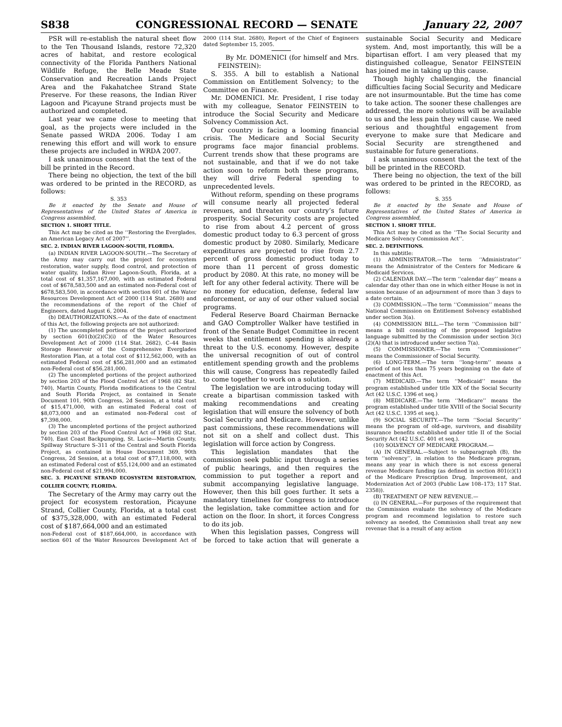S838 CONGRESSIONAL RECORD — SENATE January 22, 2007
PSR will re-establish the natural sheet flow to the Ten Thousand Islands, restore 72,320 acres of habitat, and restore ecological connectivity of the Florida Panthers National Wildlife Refuge, the Belle Meade State Conservation and Recreation Lands Project Area and the Fakahatchee Strand State Preserve. For these reasons, the Indian River Lagoon and Picayune Strand projects must be authorized and completed.
Last year we came close to meeting that goal, as the projects were included in the Senate passed WRDA 2006. Today I am renewing this effort and will work to ensure these projects are included in WRDA 2007.
I ask unanimous consent that the text of the bill be printed in the Record.
There being no objection, the text of the bill was ordered to be printed in the RECORD, as follows:
S. 353
Be it enacted by the Senate and House of Representatives of the United States of America in Congress assembled,
SECTION 1. SHORT TITLE.
This Act may be cited as the ‘‘Restoring the Everglades, an American Legacy Act of 2007’’.
SEC. 2. INDIAN RIVER LAGOON-SOUTH, FLORIDA.
(a) INDIAN RIVER LAGOON-SOUTH.—The Secretary of the Army may carry out the project for ecosystem restoration, water supply, flood control, and protection of water quality, Indian River Lagoon-South, Florida, at a total cost of $1,357,167,000, with an estimated Federal cost of $678,583,500 and an estimated non-Federal cost of $678,583,500, in accordance with section 601 of the Water Resources Development Act of 2000 (114 Stat. 2680) and the recommendations of the report of the Chief of Engineers, dated August 6, 2004.
(b) DEAUTHORIZATIONS.—As of the date of enactment of this Act, the following projects are not authorized:
(1) The uncompleted portions of the project authorized by section 601(b)(2)(C)(i) of the Water Resources Development Act of 2000 (114 Stat. 2682), C–44 Basin Storage Reservoir of the Comprehensive Everglades Restoration Plan, at a total cost of $112,562,000, with an estimated Federal cost of $56,281,000 and an estimated non-Federal cost of $56,281,000.
(2) The uncompleted portions of the project authorized by section 203 of the Flood Control Act of 1968 (82 Stat. 740), Martin County, Florida modifications to the Central and South Florida Project, as contained in Senate Document 101, 90th Congress, 2d Session, at a total cost of $15,471,000, with an estimated Federal cost of $8,073,000 and an estimated non-Federal cost of $7,398,000.
(3) The uncompleted portions of the project authorized by section 203 of the Flood Control Act of 1968 (82 Stat. 740), East Coast Backpumping, St. Lucie—Martin County, Spillway Structure S–311 of the Central and South Florida Project, as contained in House Document 369, 90th Congress, 2d Session, at a total cost of $77,118,000, with an estimated Federal cost of $55,124,000 and an estimated non-Federal cost of $21,994,000.
SEC. 3. PICAYUNE STRAND ECOSYSTEM RESTORATION, COLLIER COUNTY, FLORIDA.
The Secretary of the Army may carry out the project for ecosystem restoration, Picayune Strand, Collier County, Florida, at a total cost of $375,328,000, with an estimated Federal cost of $187,664,000 and an estimated
non-Federal cost of $187,664,000, in accordance with section 601 of the Water Resources Development Act of 2000 (114 Stat. 2680), Report of the Chief of Engineers dated September 15, 2005.
By Mr. DOMENICI (for himself and Mrs. FEINSTEIN):
S. 355. A bill to establish a National Commission on Entitlement Solvency; to the Committee on Finance.
Mr. DOMENICI. Mr. President, I rise today with my colleague, Senator FEINSTEIN to introduce the Social Security and Medicare Solvency Commission Act.
Our country is facing a looming financial crisis. The Medicare and Social Security programs face major financial problems. Current trends show that these programs are not sustainable, and that if we do not take action soon to reform both these programs, they will drive Federal spending to unprecedented levels.
Without reform, spending on these programs will consume nearly all projected federal revenues, and threaten our country’s future prosperity. Social Security costs are projected to rise from about 4.2 percent of gross domestic product today to 6.3 percent of gross domestic product by 2080. Similarly, Medicare expenditures are projected to rise from 2.7 percent of gross domestic product today to more than 11 percent of gross domestic product by 2080. At this rate, no money will be left for any other federal activity. There will be no money for education, defense, federal law enforcement, or any of our other valued social programs.
Federal Reserve Board Chairman Bernacke and GAO Comptroller Walker have testified in front of the Senate Budget Committee in recent weeks that entitlement spending is already a threat to the U.S. economy. However, despite the universal recognition of out of control entitlement spending growth and the problems this will cause, Congress has repeatedly failed to come together to work on a solution.
The legislation we are introducing today will create a bipartisan commission tasked with making recommendations and creating legislation that will ensure the solvency of both Social Security and Medicare. However, unlike past commissions, these recommendations will not sit on a shelf and collect dust. This legislation will force action by Congress.
This legislation mandates that the commission seek public input through a series of public hearings, and then requires the commission to put together a report and submit accompanying legislative language. However, then this bill goes further. It sets a mandatory timelines for Congress to introduce the legislation, take committee action and for action on the floor. In short, it forces Congress to do its job.
When this legislation passes, Congress will be forced to take action that will generate a sustainable Social Security and Medicare system. And, most importantly, this will be a bipartisan effort. I am very pleased that my distinguished colleague, Senator FEINSTEIN has joined me in taking up this cause.
Though highly challenging, the financial difficulties facing Social Security and Medicare are not insurmountable. But the time has come to take action. The sooner these challenges are addressed, the more solutions will be available to us and the less pain they will cause. We need serious and thoughtful engagement from everyone to make sure that Medicare and Social Security are strengthened and sustainable for future generations.
I ask unanimous consent that the text of the bill be printed in the RECORD.
There being no objection, the text of the bill was ordered to be printed in the RECORD, as follows:
S. 355
Be it enacted by the Senate and House of Representatives of the United States of America in Congress assembled,
SECTION 1. SHORT TITLE.
This Act may be cited as the ‘‘The Social Security and Medicare Solvency Commission Act’’.
SEC. 2. DEFINITIONS.
In this subtitle:
(1) ADMINISTRATOR.—The term ‘‘Administrator’’ means the Administrator of the Centers for Medicare & Medicaid Services.
(2) CALENDAR DAY.—The term ‘‘calendar day’’ means a calendar day other than one in which either House is not in session because of an adjournment of more than 3 days to a date certain.
(3) COMMISSION.—The term ‘‘Commission’’ means the National Commission on Entitlement Solvency established under section 3(a).
(4) COMMISSION BILL.—The term ‘‘Commission bill’’ means a bill consisting of the proposed legislative language submitted by the Commission under section 3(c)(2)(A) that is introduced under section 7(a).
(5) COMMISSIONER.—The term ‘‘Commissioner’’ means the Commissioner of Social Security.
(6) LONG-TERM.—The term ‘‘long-term’’ means a period of not less than 75 years beginning on the date of enactment of this Act.
(7) MEDICAID.—The term ‘‘Medicaid’’ means the program established under title XIX of the Social Security Act (42 U.S.C. 1396 et seq.)
(8) MEDICARE.—The term ‘‘Medicare’’ means the program established under title XVIII of the Social Security Act (42 U.S.C. 1395 et seq.).
(9) SOCIAL SECURITY.—The term ‘‘Social Security’’ means the program of old-age, survivors, and disability insurance benefits established under title II of the Social Security Act (42 U.S.C. 401 et seq.).
(10) SOLVENCY OF MEDICARE PROGRAM.—
(A) IN GENERAL.—Subject to subparagraph (B), the term ‘‘solvency’’, in relation to the Medicare program, means any year in which there is not excess general revenue Medicare funding (as defined in section 801(c)(1) of the Medicare Prescription Drug, Improvement, and Modernization Act of 2003 (Public Law 108–173; 117 Stat. 2358)).
(B) TREATMENT OF NEW REVENUE.—
(i) IN GENERAL.—For purposes of the requirement that the Commission evaluate the solvency of the Medicare program and recommend legislation to restore such solvency as needed, the Commission shall treat any new revenue that is a result of any action